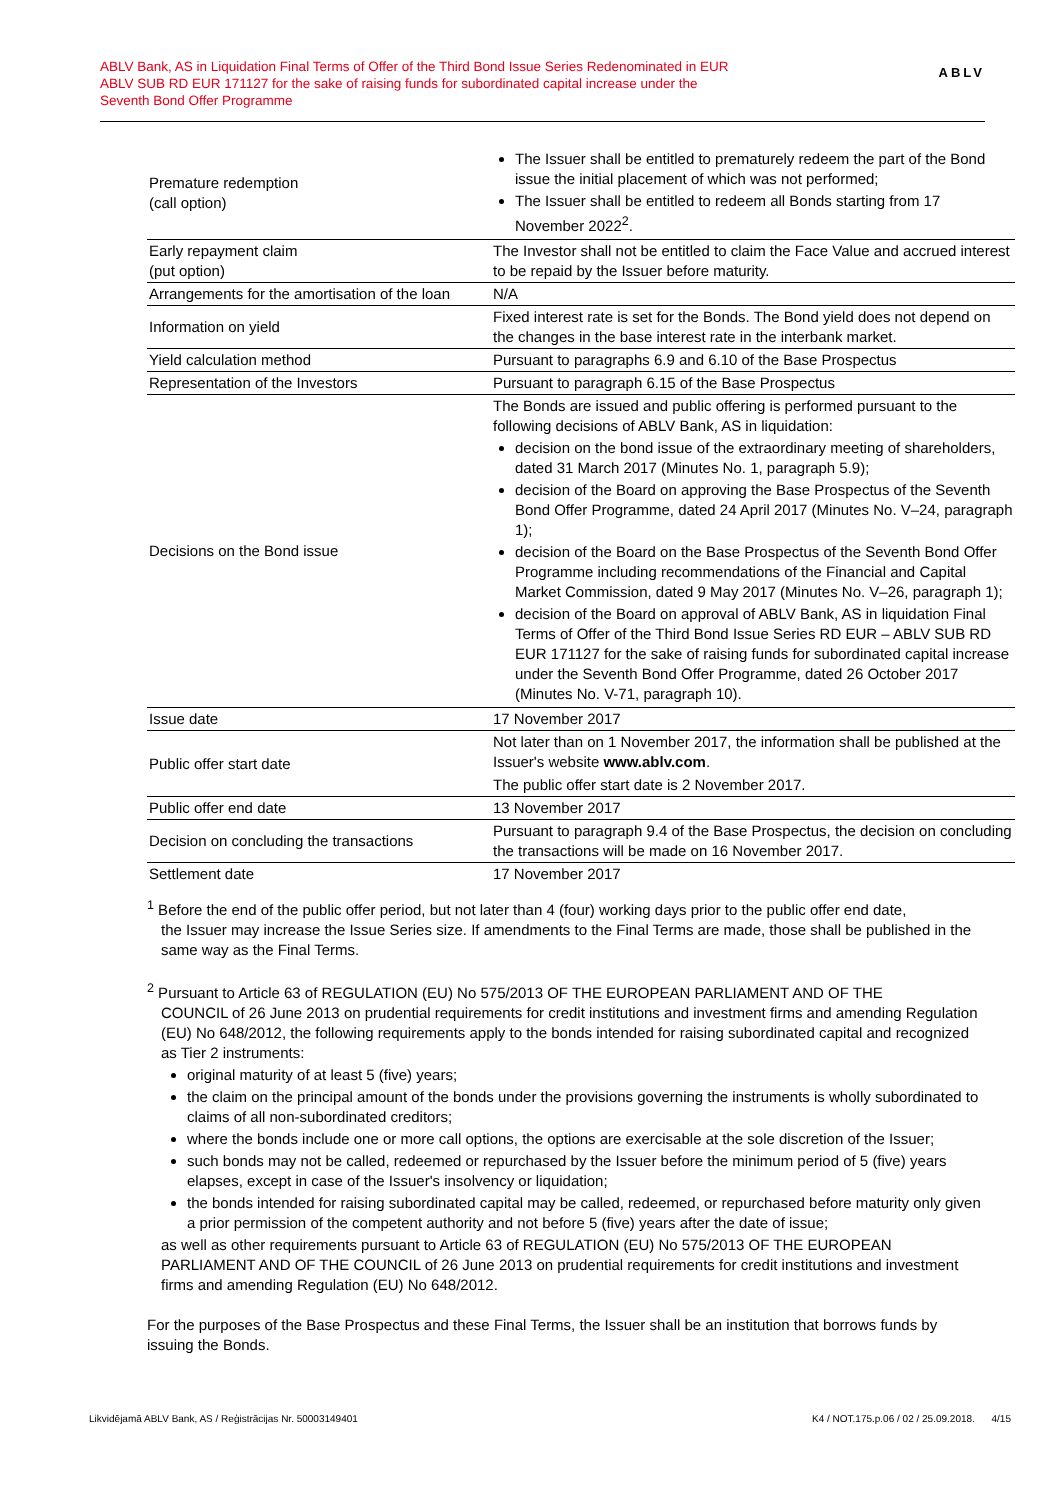ABLV Bank, AS in Liquidation Final Terms of Offer of the Third Bond Issue Series Redenominated in EUR
ABLV SUB RD EUR 171127 for the sake of raising funds for subordinated capital increase under the
Seventh Bond Offer Programme
ABLV
| Premature redemption (call option) | The Issuer shall be entitled to prematurely redeem the part of the Bond issue the initial placement of which was not performed; The Issuer shall be entitled to redeem all Bonds starting from 17 November 2022<sup>2</sup>. |
| Early repayment claim (put option) | The Investor shall not be entitled to claim the Face Value and accrued interest to be repaid by the Issuer before maturity. |
| Arrangements for the amortisation of the loan | N/A |
| Information on yield | Fixed interest rate is set for the Bonds. The Bond yield does not depend on the changes in the base interest rate in the interbank market. |
| Yield calculation method | Pursuant to paragraphs 6.9 and 6.10 of the Base Prospectus |
| Representation of the Investors | Pursuant to paragraph 6.15 of the Base Prospectus |
| Decisions on the Bond issue | The Bonds are issued and public offering is performed pursuant to the following decisions of ABLV Bank, AS in liquidation: decision on the bond issue of the extraordinary meeting of shareholders, dated 31 March 2017 (Minutes No. 1, paragraph 5.9); decision of the Board on approving the Base Prospectus of the Seventh Bond Offer Programme, dated 24 April 2017 (Minutes No. V–24, paragraph 1); decision of the Board on the Base Prospectus of the Seventh Bond Offer Programme including recommendations of the Financial and Capital Market Commission, dated 9 May 2017 (Minutes No. V–26, paragraph 1); decision of the Board on approval of ABLV Bank, AS in liquidation Final Terms of Offer of the Third Bond Issue Series RD EUR – ABLV SUB RD EUR 171127 for the sake of raising funds for subordinated capital increase under the Seventh Bond Offer Programme, dated 26 October 2017 (Minutes No. V-71, paragraph 10). |
| Issue date | 17 November 2017 |
| Public offer start date | Not later than on 1 November 2017, the information shall be published at the Issuer's website www.ablv.com . The public offer start date is 2 November 2017. |
| Public offer end date | 13 November 2017 |
| Decision on concluding the transactions | Pursuant to paragraph 9.4 of the Base Prospectus, the decision on concluding the transactions will be made on 16 November 2017. |
| Settlement date | 17 November 2017 |
<sup>1</sup> Before the end of the public offer period, but not later than 4 (four) working days prior to the public offer end date,
the Issuer may increase the Issue Series size. If amendments to the Final Terms are made, those shall be published in the same way as the Final Terms.
<sup>2</sup> Pursuant to Article 63 of REGULATION (EU) No 575/2013 OF THE EUROPEAN PARLIAMENT AND OF THE
COUNCIL of 26 June 2013 on prudential requirements for credit institutions and investment firms and amending Regulation (EU) No 648/2012, the following requirements apply to the bonds intended for raising subordinated capital and recognized as Tier 2 instruments:
original maturity of at least 5 (five) years;
the claim on the principal amount of the bonds under the provisions governing the instruments is wholly subordinated to claims of all non-subordinated creditors;
where the bonds include one or more call options, the options are exercisable at the sole discretion of the Issuer;
such bonds may not be called, redeemed or repurchased by the Issuer before the minimum period of 5 (five) years elapses, except in case of the Issuer's insolvency or liquidation;
the bonds intended for raising subordinated capital may be called, redeemed, or repurchased before maturity only given a prior permission of the competent authority and not before 5 (five) years after the date of issue;
as well as other requirements pursuant to Article 63 of REGULATION (EU) No 575/2013 OF THE EUROPEAN PARLIAMENT AND OF THE COUNCIL of 26 June 2013 on prudential requirements for credit institutions and investment firms and amending Regulation (EU) No 648/2012.
For the purposes of the Base Prospectus and these Final Terms, the Issuer shall be an institution that borrows funds by issuing the Bonds.
Likvidējamā ABLV Bank, AS / Reģistrācijas Nr. 50003149401 K4 / NOT.175.p.06 / 02 / 25.09.2018. 4/15